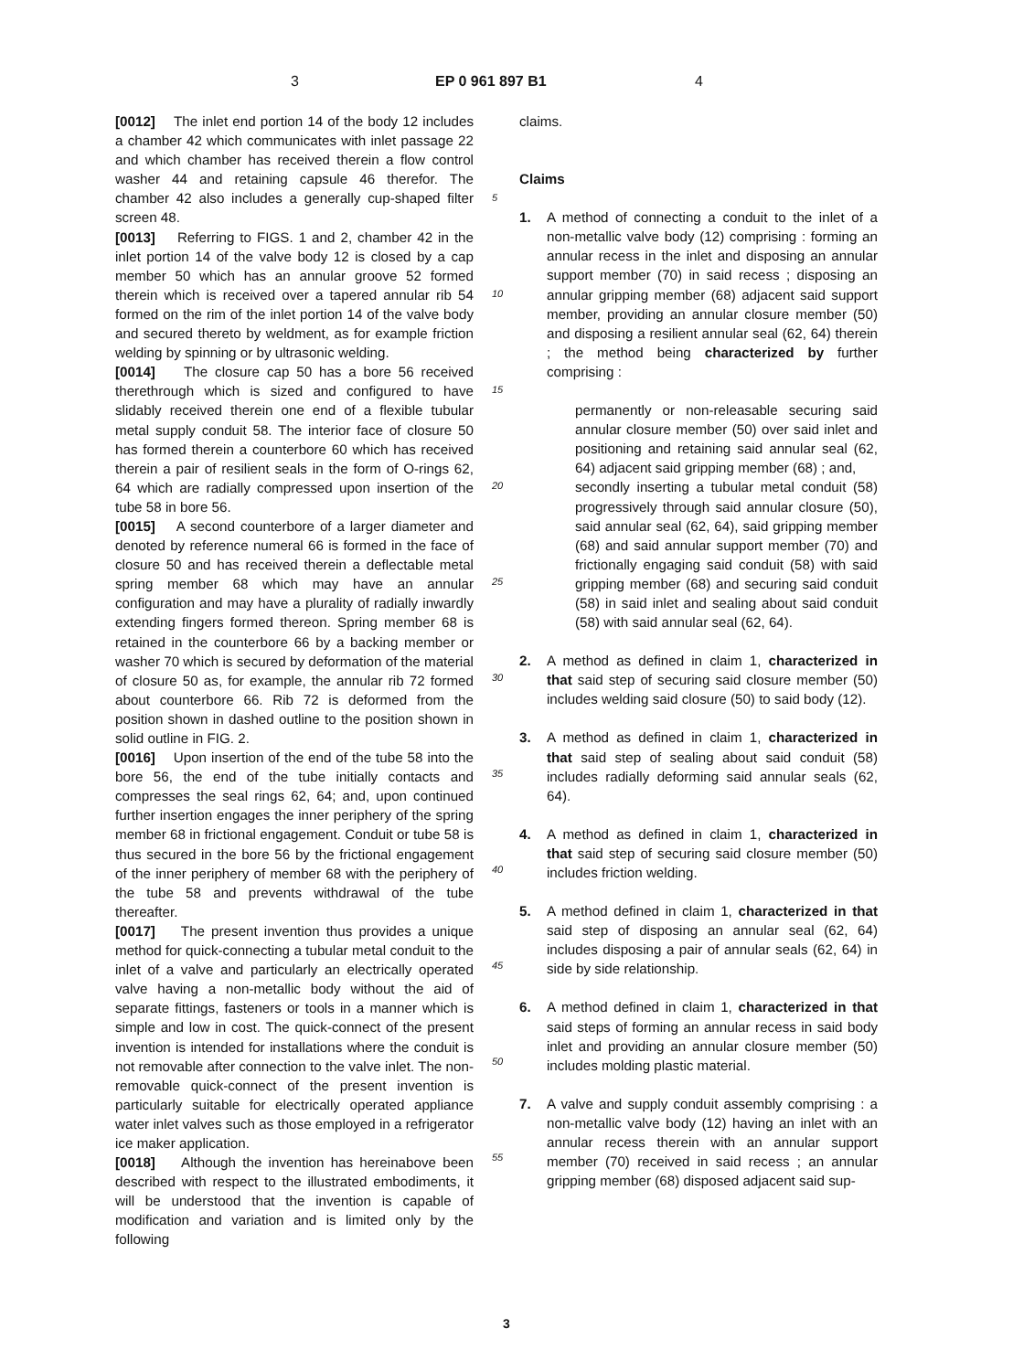3 EP 0 961 897 B1 4
[0012] The inlet end portion 14 of the body 12 includes a chamber 42 which communicates with inlet passage 22 and which chamber has received therein a flow control washer 44 and retaining capsule 46 therefor. The chamber 42 also includes a generally cup-shaped filter screen 48.
[0013] Referring to FIGS. 1 and 2, chamber 42 in the inlet portion 14 of the valve body 12 is closed by a cap member 50 which has an annular groove 52 formed therein which is received over a tapered annular rib 54 formed on the rim of the inlet portion 14 of the valve body and secured thereto by weldment, as for example friction welding by spinning or by ultrasonic welding.
[0014] The closure cap 50 has a bore 56 received therethrough which is sized and configured to have slidably received therein one end of a flexible tubular metal supply conduit 58. The interior face of closure 50 has formed therein a counterbore 60 which has received therein a pair of resilient seals in the form of O-rings 62, 64 which are radially compressed upon insertion of the tube 58 in bore 56.
[0015] A second counterbore of a larger diameter and denoted by reference numeral 66 is formed in the face of closure 50 and has received therein a deflectable metal spring member 68 which may have an annular configuration and may have a plurality of radially inwardly extending fingers formed thereon. Spring member 68 is retained in the counterbore 66 by a backing member or washer 70 which is secured by deformation of the material of closure 50 as, for example, the annular rib 72 formed about counterbore 66. Rib 72 is deformed from the position shown in dashed outline to the position shown in solid outline in FIG. 2.
[0016] Upon insertion of the end of the tube 58 into the bore 56, the end of the tube initially contacts and compresses the seal rings 62, 64; and, upon continued further insertion engages the inner periphery of the spring member 68 in frictional engagement. Conduit or tube 58 is thus secured in the bore 56 by the frictional engagement of the inner periphery of member 68 with the periphery of the tube 58 and prevents withdrawal of the tube thereafter.
[0017] The present invention thus provides a unique method for quick-connecting a tubular metal conduit to the inlet of a valve and particularly an electrically operated valve having a non-metallic body without the aid of separate fittings, fasteners or tools in a manner which is simple and low in cost. The quick-connect of the present invention is intended for installations where the conduit is not removable after connection to the valve inlet. The non-removable quick-connect of the present invention is particularly suitable for electrically operated appliance water inlet valves such as those employed in a refrigerator ice maker application.
[0018] Although the invention has hereinabove been described with respect to the illustrated embodiments, it will be understood that the invention is capable of modification and variation and is limited only by the following
5
10
15
20
25
30
35
40
45
50
55
claims.
Claims
1. A method of connecting a conduit to the inlet of a non-metallic valve body (12) comprising : forming an annular recess in the inlet and disposing an annular support member (70) in said recess ; disposing an annular gripping member (68) adjacent said support member, providing an annular closure member (50) and disposing a resilient annular seal (62, 64) therein ; the method being characterized by further comprising :
permanently or non-releasable securing said annular closure member (50) over said inlet and positioning and retaining said annular seal (62, 64) adjacent said gripping member (68) ; and,
secondly inserting a tubular metal conduit (58) progressively through said annular closure (50), said annular seal (62, 64), said gripping member (68) and said annular support member (70) and frictionally engaging said conduit (58) with said gripping member (68) and securing said conduit (58) in said inlet and sealing about said conduit (58) with said annular seal (62, 64).
2. A method as defined in claim 1, characterized in that said step of securing said closure member (50) includes welding said closure (50) to said body (12).
3. A method as defined in claim 1, characterized in that said step of sealing about said conduit (58) includes radially deforming said annular seals (62, 64).
4. A method as defined in claim 1, characterized in that said step of securing said closure member (50) includes friction welding.
5. A method defined in claim 1, characterized in that said step of disposing an annular seal (62, 64) includes disposing a pair of annular seals (62, 64) in side by side relationship.
6. A method defined in claim 1, characterized in that said steps of forming an annular recess in said body inlet and providing an annular closure member (50) includes molding plastic material.
7. A valve and supply conduit assembly comprising : a non-metallic valve body (12) having an inlet with an annular recess therein with an annular support member (70) received in said recess ; an annular gripping member (68) disposed adjacent said sup-
3